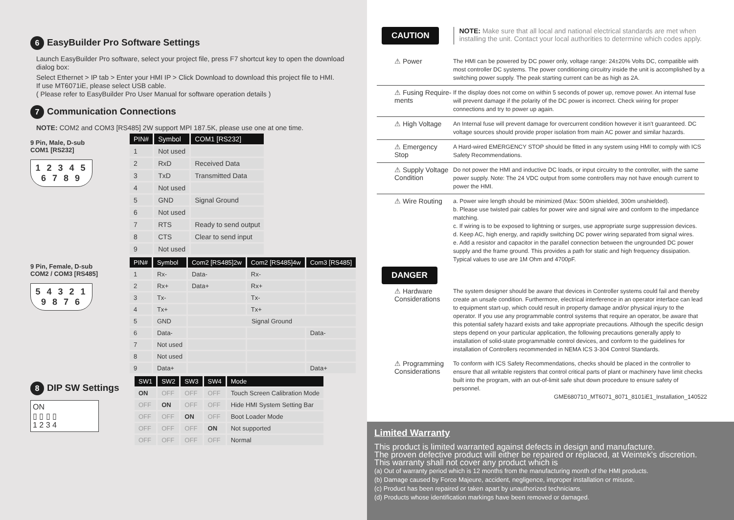6 EasyBuilder Pro Software Settings
Launch EasyBuilder Pro software, select your project file, press F7 shortcut key to open the download dialog box:
Select Ethernet > IP tab > Enter your HMI IP > Click Download to download this project file to HMI.
If use MT6071iE, please select USB cable.
( Please refer to EasyBuilder Pro User Manual for software operation details )
7 Communication Connections
NOTE: COM2 and COM3 [RS485] 2W support MPI 187.5K, please use one at one time.
9 Pin, Male, D-sub
COM1 [RS232]
1 2 3 4 5
6 7 8 9
| PIN# | Symbol | COM1 [RS232] |
| --- | --- | --- |
| 1 | Not used | |
| 2 | RxD | Received Data |
| 3 | TxD | Transmitted Data |
| 4 | Not used | |
| 5 | GND | Signal Ground |
| 6 | Not used | |
| 7 | RTS | Ready to send output |
| 8 | CTS | Clear to send input |
| 9 | Not used | |
9 Pin, Female, D-sub
COM2 / COM3 [RS485]
5 4 3 2 1
9 8 7 6
| PIN# | Symbol | Com2 [RS485]2w | Com2 [RS485]4w | Com3 [RS485] |
| --- | --- | --- | --- | --- |
| 1 | Rx- | Data- | Rx- | |
| 2 | Rx+ | Data+ | Rx+ | |
| 3 | Tx- | | Tx- | |
| 4 | Tx+ | | Tx+ | |
| 5 | GND | Signal Ground | | |
| 6 | Data- | | | Data- |
| 7 | Not used | | | |
| 8 | Not used | | | |
| 9 | Data+ | | | Data+ |
8 DIP SW Settings
ON
▯ ▯ ▯ ▯
1 2 3 4
| SW1 | SW2 | SW3 | SW4 | Mode |
| --- | --- | --- | --- | --- |
| ON | OFF | OFF | OFF | Touch Screen Calibration Mode |
| OFF | ON | OFF | OFF | Hide HMI System Setting Bar |
| OFF | OFF | ON | OFF | Boot Loader Mode |
| OFF | OFF | OFF | ON | Not supported |
| OFF | OFF | OFF | OFF | Normal |
CAUTION
NOTE: Make sure that all local and national electrical standards are met when installing the unit. Contact your local authorities to determine which codes apply.
⚠ Power
The HMI can be powered by DC power only, voltage range: 24±20% Volts DC, compatible with most controller DC systems. The power conditioning circuitry inside the unit is accomplished by a switching power supply. The peak starting current can be as high as 2A.
⚠ Fusing Require-ments
If the display does not come on within 5 seconds of power up, remove power. An internal fuse will prevent damage if the polarity of the DC power is incorrect. Check wiring for proper connections and try to power up again.
⚠ High Voltage
An Internal fuse will prevent damage for overcurrent condition however it isn't guaranteed. DC voltage sources should provide proper isolation from main AC power and similar hazards.
⚠ Emergency Stop
A Hard-wired EMERGENCY STOP should be fitted in any system using HMI to comply with ICS Safety Recommendations.
⚠ Supply Voltage Condition
Do not power the HMI and inductive DC loads, or input circuitry to the controller, with the same power supply. Note: The 24 VDC output from some controllers may not have enough current to power the HMI.
⚠ Wire Routing
a. Power wire length should be minimized (Max: 500m shielded, 300m unshielded).
b. Please use twisted pair cables for power wire and signal wire and conform to the impedance matching.
c. If wiring is to be exposed to lightning or surges, use appropriate surge suppression devices.
d. Keep AC, high energy, and rapidly switching DC power wiring separated from signal wires.
e. Add a resistor and capacitor in the parallel connection between the ungrounded DC power supply and the frame ground. This provides a path for static and high frequency dissipation. Typical values to use are 1M Ohm and 4700pF.
DANGER
⚠ Hardware Considerations
The system designer should be aware that devices in Controller systems could fail and thereby create an unsafe condition. Furthermore, electrical interference in an operator interface can lead to equipment start-up, which could result in property damage and/or physical injury to the operator. If you use any programmable control systems that require an operator, be aware that this potential safety hazard exists and take appropriate precautions. Although the specific design steps depend on your particular application, the following precautions generally apply to installation of solid-state programmable control devices, and conform to the guidelines for installation of Controllers recommended in NEMA ICS 3-304 Control Standards.
⚠ Programming Considerations
To conform with ICS Safety Recommendations, checks should be placed in the controller to ensure that all writable registers that control critical parts of plant or machinery have limit checks built into the program, with an out-of-limit safe shut down procedure to ensure safety of personnel.
GME680710_MT6071_8071_8101iE1_Installation_140522
Limited Warranty
This product is limited warranted against defects in design and manufacture.
The proven defective product will either be repaired or replaced, at Weintek's discretion.
This warranty shall not cover any product which is
(a) Out of warranty period which is 12 months from the manufacturing month of the HMI products.
(b) Damage caused by Force Majeure, accident, negligence, improper installation or misuse.
(c) Product has been repaired or taken apart by unauthorized technicians.
(d) Products whose identification markings have been removed or damaged.